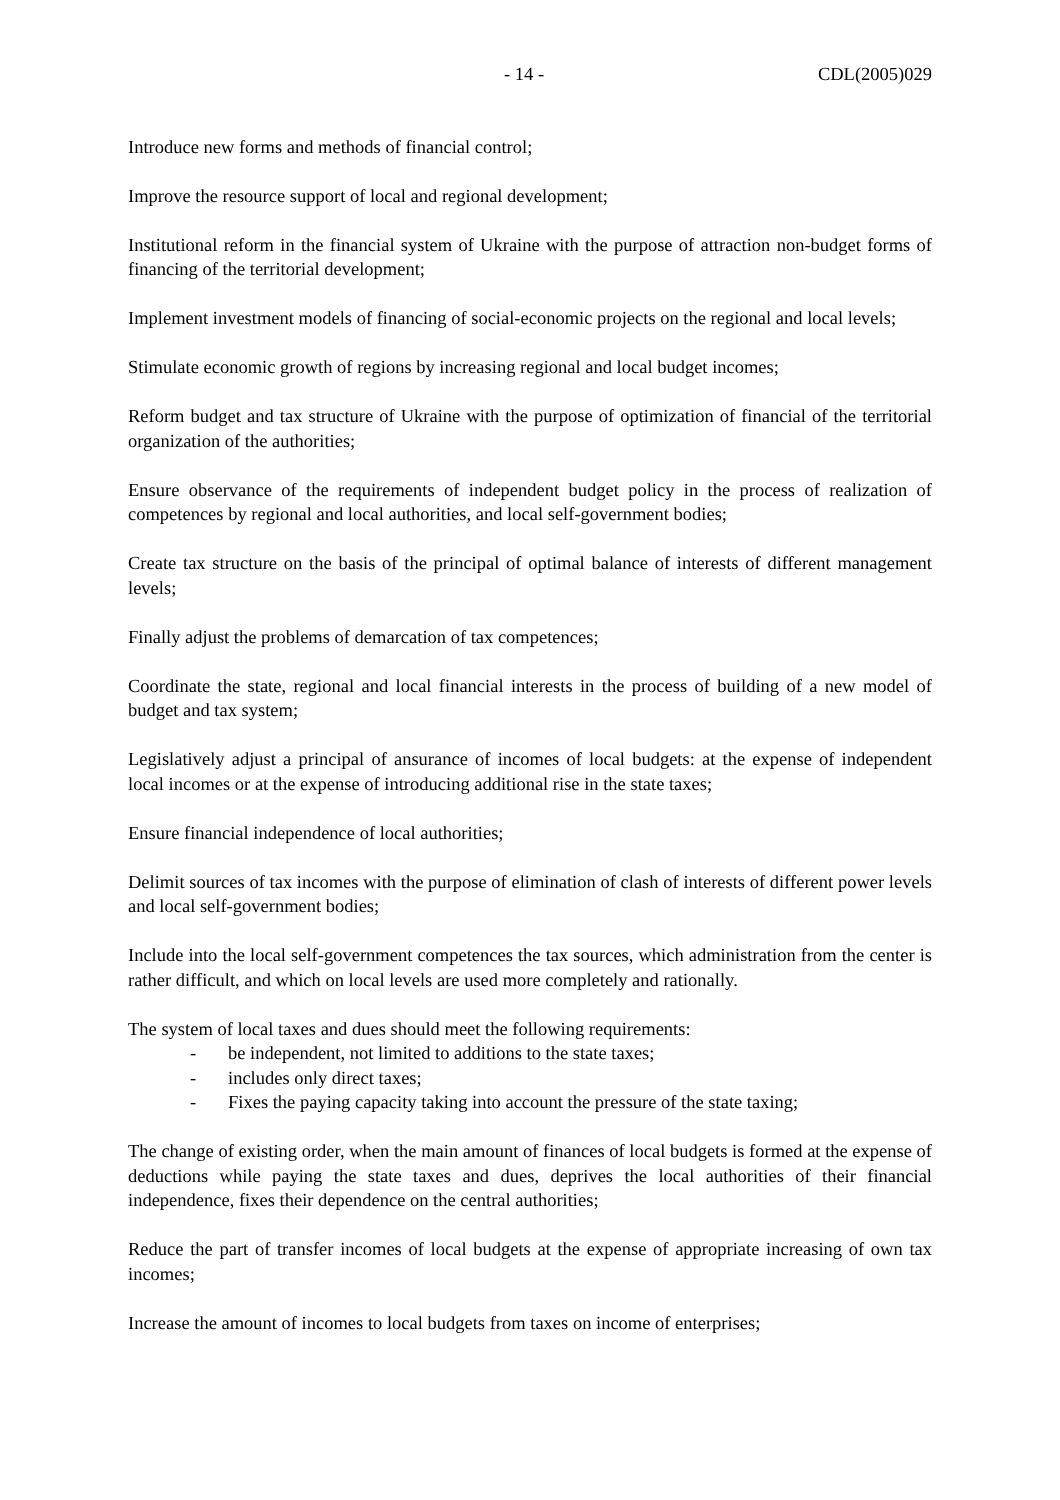- 14 - CDL(2005)029
Introduce new forms and methods of financial control;
Improve the resource support of local and regional development;
Institutional reform in the financial system of Ukraine with the purpose of attraction non-budget forms of financing of the territorial development;
Implement investment models of financing of social-economic projects on the regional and local levels;
Stimulate economic growth of regions by increasing regional and local budget incomes;
Reform budget and tax structure of Ukraine with the purpose of optimization of financial of the territorial organization of the authorities;
Ensure observance of the requirements of independent budget policy in the process of realization of competences by regional and local authorities, and local self-government bodies;
Create tax structure on the basis of the principal of optimal balance of interests of different management levels;
Finally adjust the problems of demarcation of tax competences;
Coordinate the state, regional and local financial interests in the process of building of a new model of budget and tax system;
Legislatively adjust a principal of ansurance of incomes of local budgets: at the expense of independent local incomes or at the expense of introducing additional rise in the state taxes;
Ensure financial independence of local authorities;
Delimit sources of tax incomes with the purpose of elimination of clash of interests of different power levels and local self-government bodies;
Include into the local self-government competences the tax sources, which administration from the center is rather difficult, and which on local levels are used more completely and rationally.
The system of local taxes and dues should meet the following requirements:
- be independent, not limited to additions to the state taxes;
- includes only direct taxes;
- Fixes the paying capacity taking into account the pressure of the state taxing;
The change of existing order, when the main amount of finances of local budgets is formed at the expense of deductions while paying the state taxes and dues, deprives the local authorities of their financial independence, fixes their dependence on the central authorities;
Reduce the part of transfer incomes of local budgets at the expense of appropriate increasing of own tax incomes;
Increase the amount of incomes to local budgets from taxes on income of enterprises;